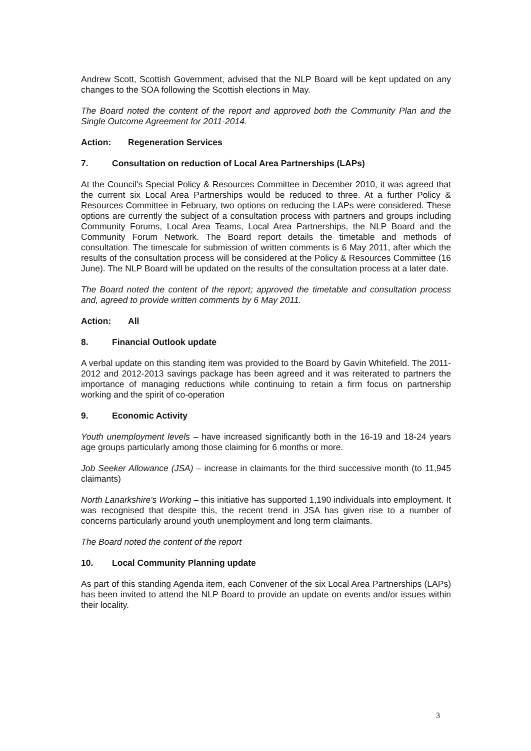Andrew Scott, Scottish Government, advised that the NLP Board will be kept updated on any changes to the SOA following the Scottish elections in May.
The Board noted the content of the report and approved both the Community Plan and the Single Outcome Agreement for 2011-2014.
Action: Regeneration Services
7. Consultation on reduction of Local Area Partnerships (LAPs)
At the Council's Special Policy & Resources Committee in December 2010, it was agreed that the current six Local Area Partnerships would be reduced to three. At a further Policy & Resources Committee in February, two options on reducing the LAPs were considered. These options are currently the subject of a consultation process with partners and groups including Community Forums, Local Area Teams, Local Area Partnerships, the NLP Board and the Community Forum Network. The Board report details the timetable and methods of consultation. The timescale for submission of written comments is 6 May 2011, after which the results of the consultation process will be considered at the Policy & Resources Committee (16 June). The NLP Board will be updated on the results of the consultation process at a later date.
The Board noted the content of the report; approved the timetable and consultation process and, agreed to provide written comments by 6 May 2011.
Action: All
8. Financial Outlook update
A verbal update on this standing item was provided to the Board by Gavin Whitefield. The 2011-2012 and 2012-2013 savings package has been agreed and it was reiterated to partners the importance of managing reductions while continuing to retain a firm focus on partnership working and the spirit of co-operation
9. Economic Activity
Youth unemployment levels – have increased significantly both in the 16-19 and 18-24 years age groups particularly among those claiming for 6 months or more.
Job Seeker Allowance (JSA) – increase in claimants for the third successive month (to 11,945 claimants)
North Lanarkshire's Working – this initiative has supported 1,190 individuals into employment. It was recognised that despite this, the recent trend in JSA has given rise to a number of concerns particularly around youth unemployment and long term claimants.
The Board noted the content of the report
10. Local Community Planning update
As part of this standing Agenda item, each Convener of the six Local Area Partnerships (LAPs) has been invited to attend the NLP Board to provide an update on events and/or issues within their locality.
3